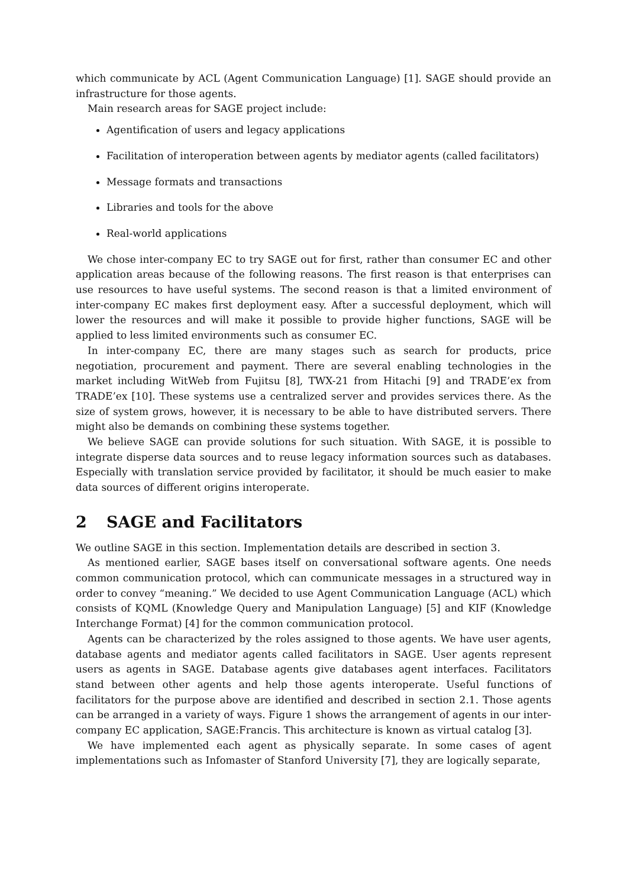which communicate by ACL (Agent Communication Language) [1]. SAGE should provide an infrastructure for those agents.
Main research areas for SAGE project include:
Agentification of users and legacy applications
Facilitation of interoperation between agents by mediator agents (called facilitators)
Message formats and transactions
Libraries and tools for the above
Real-world applications
We chose inter-company EC to try SAGE out for first, rather than consumer EC and other application areas because of the following reasons. The first reason is that enterprises can use resources to have useful systems. The second reason is that a limited environment of inter-company EC makes first deployment easy. After a successful deployment, which will lower the resources and will make it possible to provide higher functions, SAGE will be applied to less limited environments such as consumer EC.
In inter-company EC, there are many stages such as search for products, price negotiation, procurement and payment. There are several enabling technologies in the market including WitWeb from Fujitsu [8], TWX-21 from Hitachi [9] and TRADE’ex from TRADE’ex [10]. These systems use a centralized server and provides services there. As the size of system grows, however, it is necessary to be able to have distributed servers. There might also be demands on combining these systems together.
We believe SAGE can provide solutions for such situation. With SAGE, it is possible to integrate disperse data sources and to reuse legacy information sources such as databases. Especially with translation service provided by facilitator, it should be much easier to make data sources of different origins interoperate.
2 SAGE and Facilitators
We outline SAGE in this section. Implementation details are described in section 3.
As mentioned earlier, SAGE bases itself on conversational software agents. One needs common communication protocol, which can communicate messages in a structured way in order to convey “meaning.” We decided to use Agent Communication Language (ACL) which consists of KQML (Knowledge Query and Manipulation Language) [5] and KIF (Knowledge Interchange Format) [4] for the common communication protocol.
Agents can be characterized by the roles assigned to those agents. We have user agents, database agents and mediator agents called facilitators in SAGE. User agents represent users as agents in SAGE. Database agents give databases agent interfaces. Facilitators stand between other agents and help those agents interoperate. Useful functions of facilitators for the purpose above are identified and described in section 2.1. Those agents can be arranged in a variety of ways. Figure 1 shows the arrangement of agents in our inter-company EC application, SAGE:Francis. This architecture is known as virtual catalog [3].
We have implemented each agent as physically separate. In some cases of agent implementations such as Infomaster of Stanford University [7], they are logically separate,